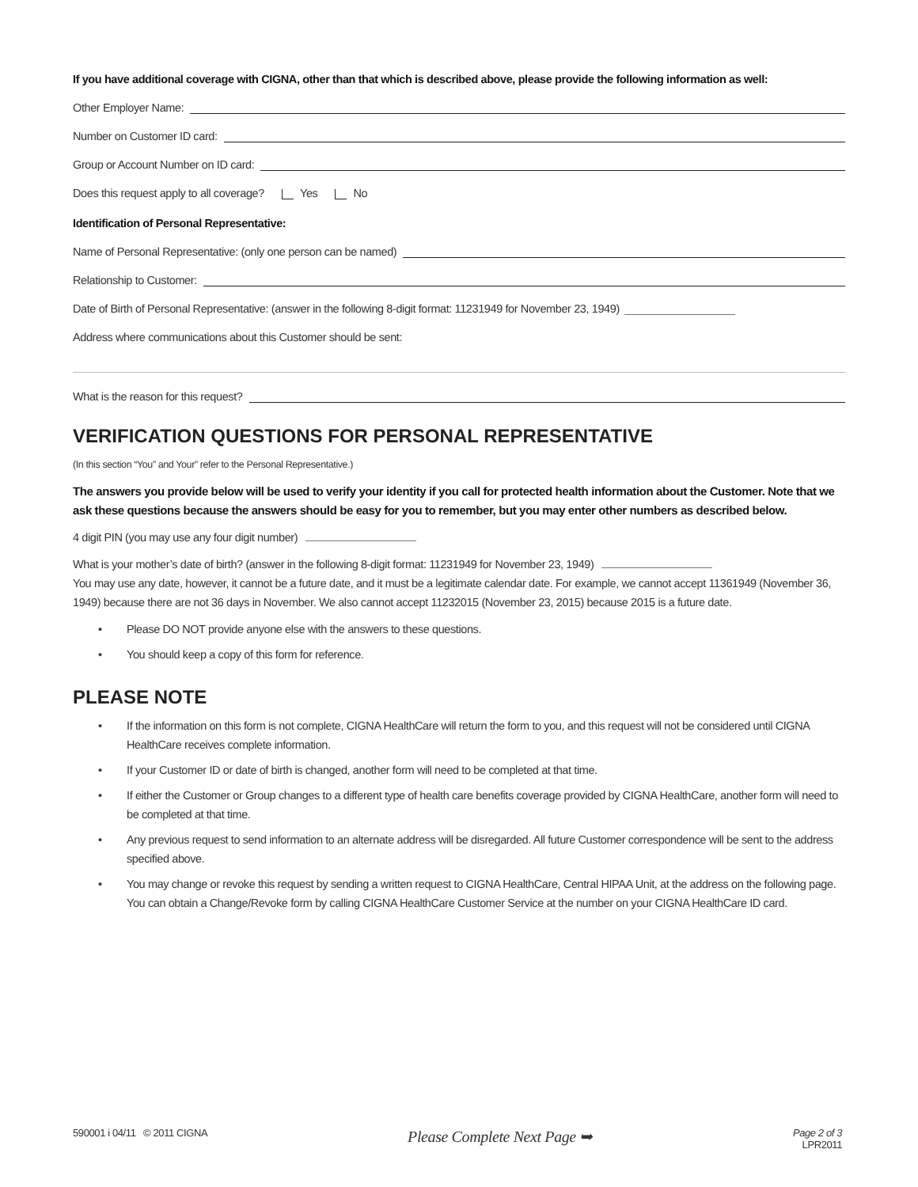If you have additional coverage with CIGNA, other than that which is described above, please provide the following information as well:
Other Employer Name:
Number on Customer ID card:
Group or Account Number on ID card:
Does this request apply to all coverage? Yes No
Identification of Personal Representative:
Name of Personal Representative: (only one person can be named)
Relationship to Customer:
Date of Birth of Personal Representative: (answer in the following 8-digit format: 11231949 for November 23, 1949)
Address where communications about this Customer should be sent:
What is the reason for this request?
VERIFICATION QUESTIONS FOR PERSONAL REPRESENTATIVE
(In this section “You” and Your” refer to the Personal Representative.)
The answers you provide below will be used to verify your identity if you call for protected health information about the Customer. Note that we ask these questions because the answers should be easy for you to remember, but you may enter other numbers as described below.
4 digit PIN (you may use any four digit number)
What is your mother’s date of birth? (answer in the following 8-digit format: 11231949 for November 23, 1949)
You may use any date, however, it cannot be a future date, and it must be a legitimate calendar date. For example, we cannot accept 11361949 (November 36, 1949) because there are not 36 days in November. We also cannot accept 11232015 (November 23, 2015) because 2015 is a future date.
• Please DO NOT provide anyone else with the answers to these questions.
• You should keep a copy of this form for reference.
PLEASE NOTE
• If the information on this form is not complete, CIGNA HealthCare will return the form to you, and this request will not be considered until CIGNA HealthCare receives complete information.
• If your Customer ID or date of birth is changed, another form will need to be completed at that time.
• If either the Customer or Group changes to a different type of health care benefits coverage provided by CIGNA HealthCare, another form will need to be completed at that time.
• Any previous request to send information to an alternate address will be disregarded. All future Customer correspondence will be sent to the address specified above.
• You may change or revoke this request by sending a written request to CIGNA HealthCare, Central HIPAA Unit, at the address on the following page. You can obtain a Change/Revoke form by calling CIGNA HealthCare Customer Service at the number on your CIGNA HealthCare ID card.
590001 i 04/11 © 2011 CIGNA
Please Complete Next Page ➥
Page 2 of 3
LPR2011